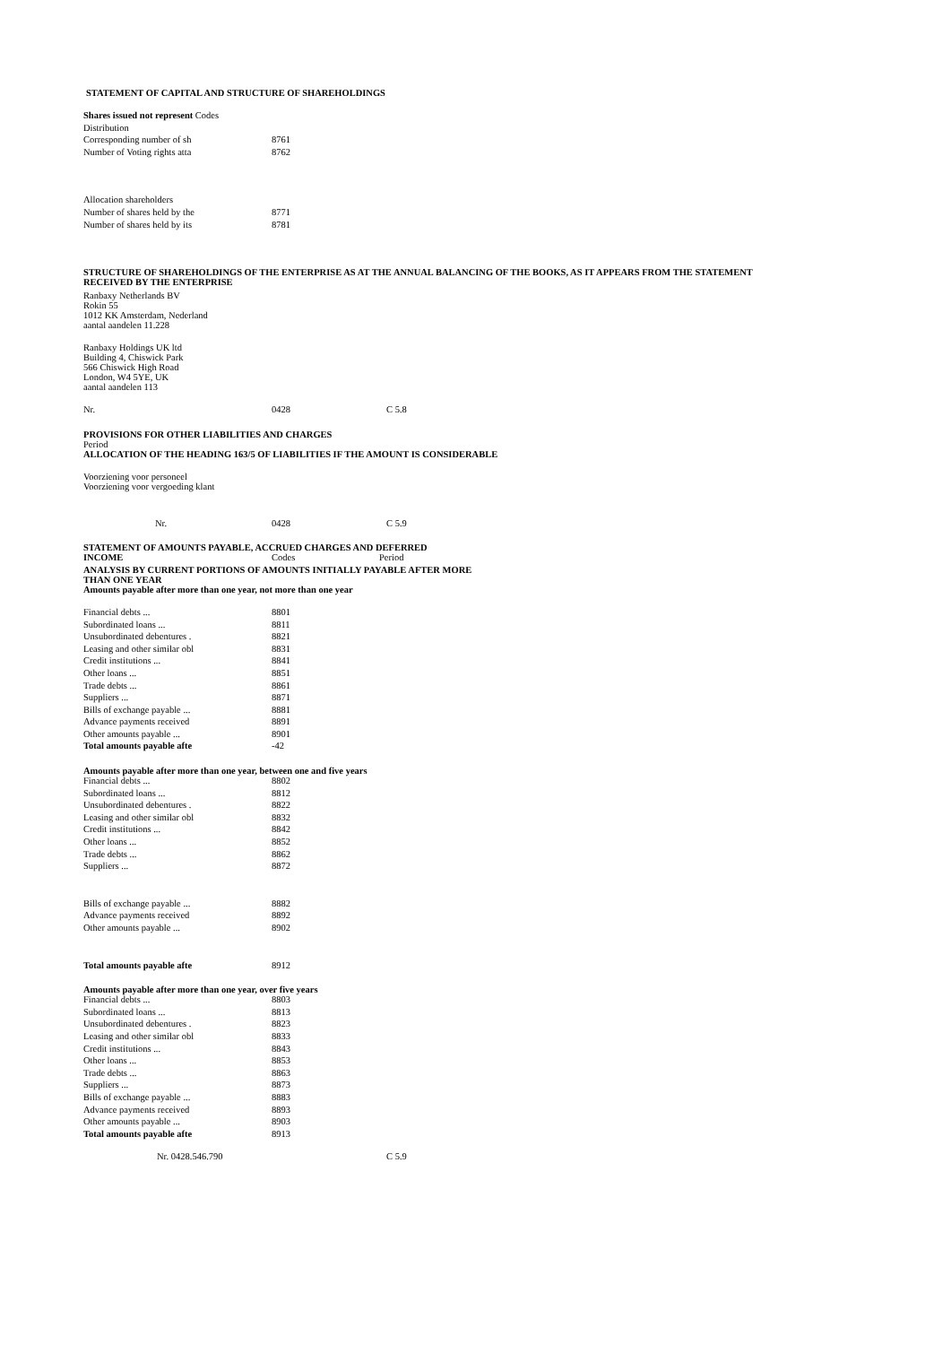STATEMENT OF CAPITAL AND STRUCTURE OF SHAREHOLDINGS
| Shares issued not represent Codes | |
| Distribution | |
| Corresponding number of sh | 8761 |
| Number of Voting rights atta | 8762 |
| Allocation shareholders | |
| Number of shares held by the | 8771 |
| Number of shares held by its | 8781 |
STRUCTURE OF SHAREHOLDINGS OF THE ENTERPRISE AS AT THE ANNUAL BALANCING OF THE BOOKS, AS IT APPEARS FROM THE STATEMENT
RECEIVED BY THE ENTERPRISE
Ranbaxy Netherlands BV
Rokin 55
1012 KK Amsterdam, Nederland
aantal aandelen 11.228
Ranbaxy Holdings UK ltd
Building 4, Chiswick Park
566 Chiswick High Road
London, W4 5YE, UK
aantal aandelen 113
| Nr. | 0428 | C 5.8 |
PROVISIONS FOR OTHER LIABILITIES AND CHARGES
Period
ALLOCATION OF THE HEADING 163/5 OF LIABILITIES IF THE AMOUNT IS CONSIDERABLE
Voorziening voor personeel
Voorziening voor vergoeding klant
| Nr. | 0428 | C 5.9 |
STATEMENT OF AMOUNTS PAYABLE, ACCRUED CHARGES AND DEFERRED
| INCOME | Codes | Period |
ANALYSIS BY CURRENT PORTIONS OF AMOUNTS INITIALLY PAYABLE AFTER MORE
THAN ONE YEAR
Amounts payable after more than one year, not more than one year
| Financial debts ... | 8801 |
| Subordinated loans ... | 8811 |
| Unsubordinated debentures . | 8821 |
| Leasing and other similar obl | 8831 |
| Credit institutions ... | 8841 |
| Other loans ... | 8851 |
| Trade debts ... | 8861 |
| Suppliers ... | 8871 |
| Bills of exchange payable ... | 8881 |
| Advance payments received | 8891 |
| Other amounts payable ... | 8901 |
| Total amounts payable afte | -42 |
Amounts payable after more than one year, between one and five years
| Financial debts ... | 8802 |
| Subordinated loans ... | 8812 |
| Unsubordinated debentures . | 8822 |
| Leasing and other similar obl | 8832 |
| Credit institutions ... | 8842 |
| Other loans ... | 8852 |
| Trade debts ... | 8862 |
| Suppliers ... | 8872 |
| Bills of exchange payable ... | 8882 |
| Advance payments received | 8892 |
| Other amounts payable ... | 8902 |
| Total amounts payable afte | 8912 |
Amounts payable after more than one year, over five years
| Financial debts ... | 8803 |
| Subordinated loans ... | 8813 |
| Unsubordinated debentures . | 8823 |
| Leasing and other similar obl | 8833 |
| Credit institutions ... | 8843 |
| Other loans ... | 8853 |
| Trade debts ... | 8863 |
| Suppliers ... | 8873 |
| Bills of exchange payable ... | 8883 |
| Advance payments received | 8893 |
| Other amounts payable ... | 8903 |
| Total amounts payable afte | 8913 |
| Nr. 0428.546.790 | C 5.9 |